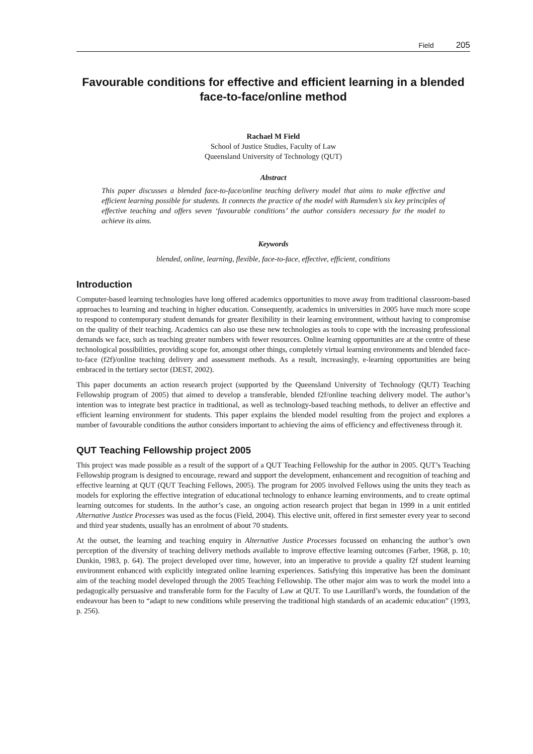Field 205
Favourable conditions for effective and efficient learning in a blended face-to-face/online method
Rachael M Field
School of Justice Studies, Faculty of Law
Queensland University of Technology (QUT)
Abstract
This paper discusses a blended face-to-face/online teaching delivery model that aims to make effective and efficient learning possible for students. It connects the practice of the model with Ramsden’s six key principles of effective teaching and offers seven ‘favourable conditions’ the author considers necessary for the model to achieve its aims.
Keywords
blended, online, learning, flexible, face-to-face, effective, efficient, conditions
Introduction
Computer-based learning technologies have long offered academics opportunities to move away from traditional classroom-based approaches to learning and teaching in higher education. Consequently, academics in universities in 2005 have much more scope to respond to contemporary student demands for greater flexibility in their learning environment, without having to compromise on the quality of their teaching. Academics can also use these new technologies as tools to cope with the increasing professional demands we face, such as teaching greater numbers with fewer resources. Online learning opportunities are at the centre of these technological possibilities, providing scope for, amongst other things, completely virtual learning environments and blended face-to-face (f2f)/online teaching delivery and assessment methods. As a result, increasingly, e-learning opportunities are being embraced in the tertiary sector (DEST, 2002).
This paper documents an action research project (supported by the Queensland University of Technology (QUT) Teaching Fellowship program of 2005) that aimed to develop a transferable, blended f2f/online teaching delivery model. The author’s intention was to integrate best practice in traditional, as well as technology-based teaching methods, to deliver an effective and efficient learning environment for students. This paper explains the blended model resulting from the project and explores a number of favourable conditions the author considers important to achieving the aims of efficiency and effectiveness through it.
QUT Teaching Fellowship project 2005
This project was made possible as a result of the support of a QUT Teaching Fellowship for the author in 2005. QUT’s Teaching Fellowship program is designed to encourage, reward and support the development, enhancement and recognition of teaching and effective learning at QUT (QUT Teaching Fellows, 2005). The program for 2005 involved Fellows using the units they teach as models for exploring the effective integration of educational technology to enhance learning environments, and to create optimal learning outcomes for students. In the author’s case, an ongoing action research project that began in 1999 in a unit entitled Alternative Justice Processes was used as the focus (Field, 2004). This elective unit, offered in first semester every year to second and third year students, usually has an enrolment of about 70 students.
At the outset, the learning and teaching enquiry in Alternative Justice Processes focussed on enhancing the author’s own perception of the diversity of teaching delivery methods available to improve effective learning outcomes (Farber, 1968, p. 10; Dunkin, 1983, p. 64). The project developed over time, however, into an imperative to provide a quality f2f student learning environment enhanced with explicitly integrated online learning experiences. Satisfying this imperative has been the dominant aim of the teaching model developed through the 2005 Teaching Fellowship. The other major aim was to work the model into a pedagogically persuasive and transferable form for the Faculty of Law at QUT. To use Laurillard’s words, the foundation of the endeavour has been to “adapt to new conditions while preserving the traditional high standards of an academic education” (1993, p. 256).